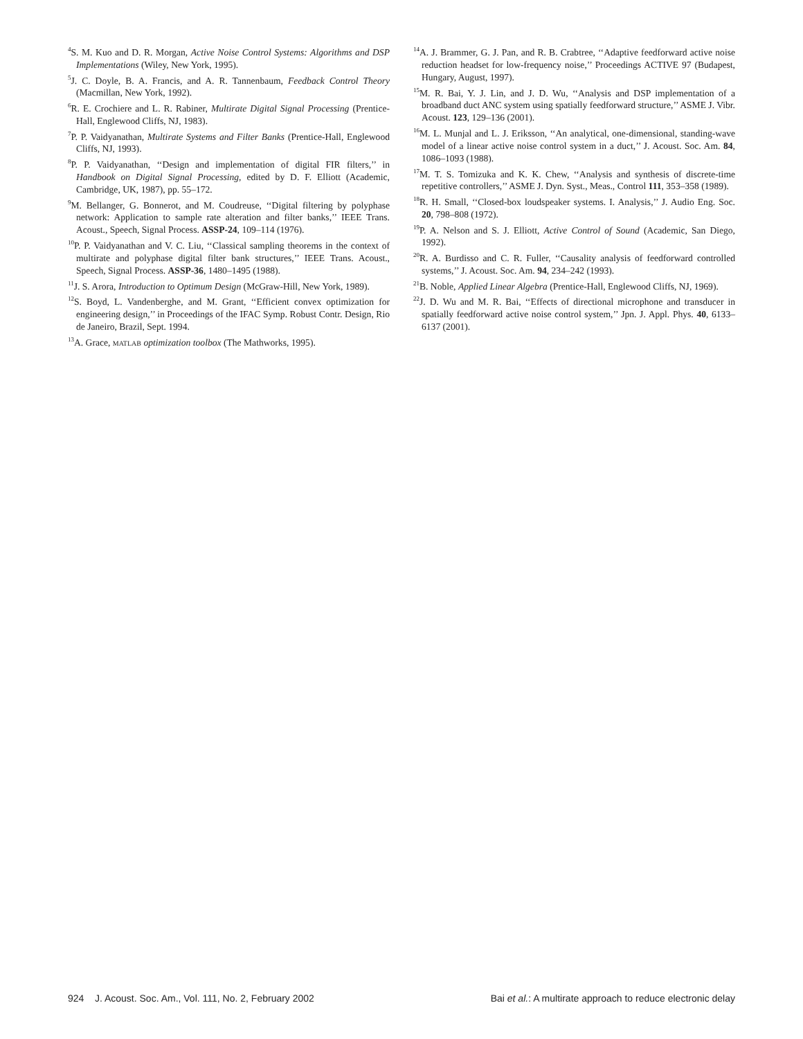<sup>4</sup> S. M. Kuo and D. R. Morgan, Active Noise Control Systems: Algorithms and DSP Implementations (Wiley, New York, 1995).
<sup>5</sup> J. C. Doyle, B. A. Francis, and A. R. Tannenbaum, Feedback Control Theory (Macmillan, New York, 1992).
<sup>6</sup> R. E. Crochiere and L. R. Rabiner, Multirate Digital Signal Processing (Prentice-Hall, Englewood Cliffs, NJ, 1983).
<sup>7</sup> P. P. Vaidyanathan, Multirate Systems and Filter Banks (Prentice-Hall, Englewood Cliffs, NJ, 1993).
<sup>8</sup> P. P. Vaidyanathan, ‘‘Design and implementation of digital FIR filters,’’ in Handbook on Digital Signal Processing, edited by D. F. Elliott (Academic, Cambridge, UK, 1987), pp. 55–172.
<sup>9</sup> M. Bellanger, G. Bonnerot, and M. Coudreuse, ‘‘Digital filtering by polyphase network: Application to sample rate alteration and filter banks,’’ IEEE Trans. Acoust., Speech, Signal Process. ASSP-24, 109–114 (1976).
<sup>10</sup> P. P. Vaidyanathan and V. C. Liu, ‘‘Classical sampling theorems in the context of multirate and polyphase digital filter bank structures,’’ IEEE Trans. Acoust., Speech, Signal Process. ASSP-36, 1480–1495 (1988).
<sup>11</sup> J. S. Arora, Introduction to Optimum Design (McGraw-Hill, New York, 1989).
<sup>12</sup> S. Boyd, L. Vandenberghe, and M. Grant, ‘‘Efficient convex optimization for engineering design,’’ in Proceedings of the IFAC Symp. Robust Contr. Design, Rio de Janeiro, Brazil, Sept. 1994.
<sup>13</sup> A. Grace, MATLAB optimization toolbox (The Mathworks, 1995).
<sup>14</sup> A. J. Brammer, G. J. Pan, and R. B. Crabtree, ‘‘Adaptive feedforward active noise reduction headset for low-frequency noise,’’ Proceedings ACTIVE 97 (Budapest, Hungary, August, 1997).
<sup>15</sup> M. R. Bai, Y. J. Lin, and J. D. Wu, ‘‘Analysis and DSP implementation of a broadband duct ANC system using spatially feedforward structure,’’ ASME J. Vibr. Acoust. 123, 129–136 (2001).
<sup>16</sup> M. L. Munjal and L. J. Eriksson, ‘‘An analytical, one-dimensional, standing-wave model of a linear active noise control system in a duct,’’ J. Acoust. Soc. Am. 84, 1086–1093 (1988).
<sup>17</sup> M. T. S. Tomizuka and K. K. Chew, ‘‘Analysis and synthesis of discrete-time repetitive controllers,’’ ASME J. Dyn. Syst., Meas., Control 111, 353–358 (1989).
<sup>18</sup> R. H. Small, ‘‘Closed-box loudspeaker systems. I. Analysis,’’ J. Audio Eng. Soc. 20, 798–808 (1972).
<sup>19</sup>P. A. Nelson and S. J. Elliott, Active Control of Sound (Academic, San Diego, 1992).
<sup>20</sup> R. A. Burdisso and C. R. Fuller, ‘‘Causality analysis of feedforward controlled systems,’’ J. Acoust. Soc. Am. 94, 234–242 (1993).
<sup>21</sup>B. Noble, Applied Linear Algebra (Prentice-Hall, Englewood Cliffs, NJ, 1969).
<sup>22</sup> J. D. Wu and M. R. Bai, ‘‘Effects of directional microphone and transducer in spatially feedforward active noise control system,’’ Jpn. J. Appl. Phys. 40, 6133–6137 (2001).
924 J. Acoust. Soc. Am., Vol. 111, No. 2, February 2002 Bai et al.: A multirate approach to reduce electronic delay